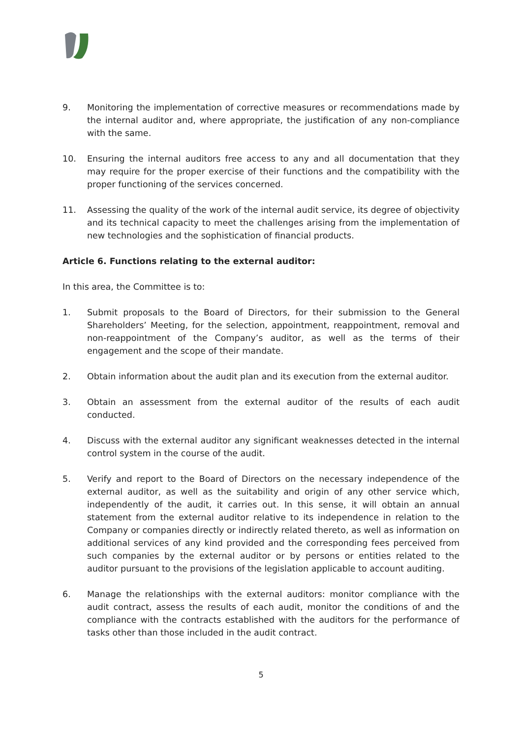9. Monitoring the implementation of corrective measures or recommendations made by the internal auditor and, where appropriate, the justification of any non-compliance with the same.
10. Ensuring the internal auditors free access to any and all documentation that they may require for the proper exercise of their functions and the compatibility with the proper functioning of the services concerned.
11. Assessing the quality of the work of the internal audit service, its degree of objectivity and its technical capacity to meet the challenges arising from the implementation of new technologies and the sophistication of financial products.
Article 6. Functions relating to the external auditor:
In this area, the Committee is to:
1. Submit proposals to the Board of Directors, for their submission to the General Shareholders’ Meeting, for the selection, appointment, reappointment, removal and non-reappointment of the Company’s auditor, as well as the terms of their engagement and the scope of their mandate.
2. Obtain information about the audit plan and its execution from the external auditor.
3. Obtain an assessment from the external auditor of the results of each audit conducted.
4. Discuss with the external auditor any significant weaknesses detected in the internal control system in the course of the audit.
5. Verify and report to the Board of Directors on the necessary independence of the external auditor, as well as the suitability and origin of any other service which, independently of the audit, it carries out. In this sense, it will obtain an annual statement from the external auditor relative to its independence in relation to the Company or companies directly or indirectly related thereto, as well as information on additional services of any kind provided and the corresponding fees perceived from such companies by the external auditor or by persons or entities related to the auditor pursuant to the provisions of the legislation applicable to account auditing.
6. Manage the relationships with the external auditors: monitor compliance with the audit contract, assess the results of each audit, monitor the conditions of and the compliance with the contracts established with the auditors for the performance of tasks other than those included in the audit contract.
5